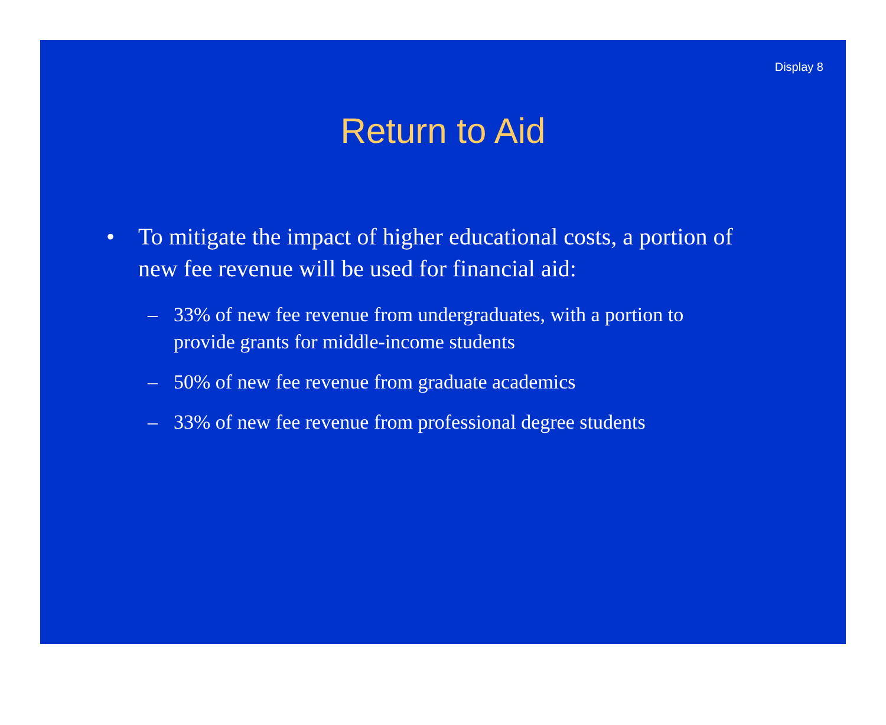Display 8
Return to Aid
• To mitigate the impact of higher educational costs, a portion of new fee revenue will be used for financial aid:
– 33% of new fee revenue from undergraduates, with a portion to provide grants for middle-income students
– 50% of new fee revenue from graduate academics
– 33% of new fee revenue from professional degree students